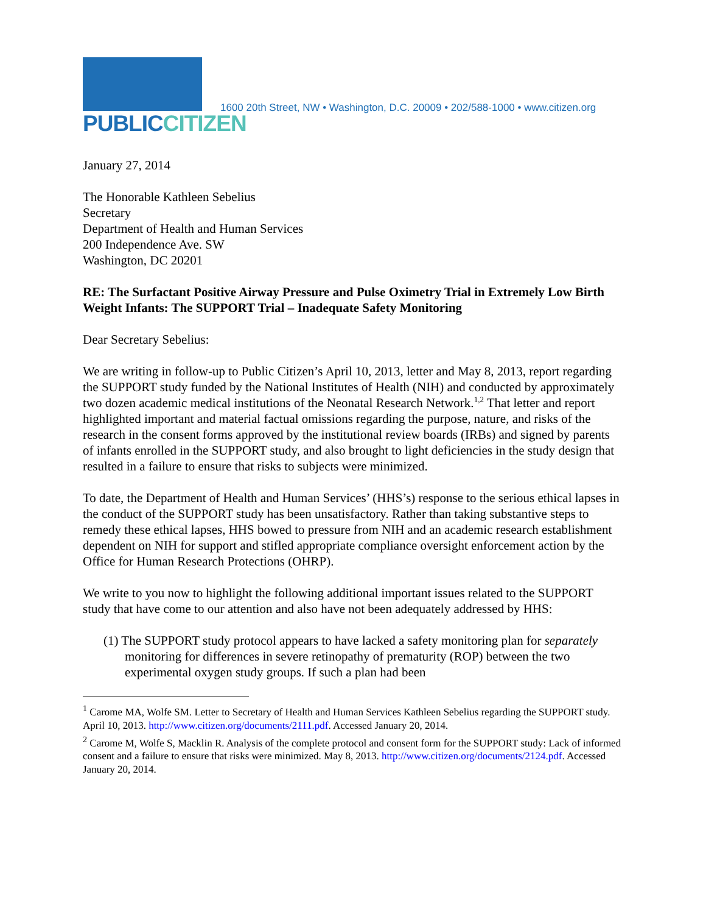PUBLICCITIZEN
1600 20th Street, NW • Washington, D.C. 20009 • 202/588-1000 • www.citizen.org
January 27, 2014
The Honorable Kathleen Sebelius
Secretary
Department of Health and Human Services
200 Independence Ave. SW
Washington, DC 20201
RE: The Surfactant Positive Airway Pressure and Pulse Oximetry Trial in Extremely Low Birth Weight Infants: The SUPPORT Trial – Inadequate Safety Monitoring
Dear Secretary Sebelius:
We are writing in follow-up to Public Citizen’s April 10, 2013, letter and May 8, 2013, report regarding the SUPPORT study funded by the National Institutes of Health (NIH) and conducted by approximately two dozen academic medical institutions of the Neonatal Research Network.<sup>1,2</sup> That letter and report highlighted important and material factual omissions regarding the purpose, nature, and risks of the research in the consent forms approved by the institutional review boards (IRBs) and signed by parents of infants enrolled in the SUPPORT study, and also brought to light deficiencies in the study design that resulted in a failure to ensure that risks to subjects were minimized.
To date, the Department of Health and Human Services’ (HHS’s) response to the serious ethical lapses in the conduct of the SUPPORT study has been unsatisfactory. Rather than taking substantive steps to remedy these ethical lapses, HHS bowed to pressure from NIH and an academic research establishment dependent on NIH for support and stifled appropriate compliance oversight enforcement action by the Office for Human Research Protections (OHRP).
We write to you now to highlight the following additional important issues related to the SUPPORT study that have come to our attention and also have not been adequately addressed by HHS:
(1) The SUPPORT study protocol appears to have lacked a safety monitoring plan for separately monitoring for differences in severe retinopathy of prematurity (ROP) between the two experimental oxygen study groups. If such a plan had been
<sup>1</sup> Carome MA, Wolfe SM. Letter to Secretary of Health and Human Services Kathleen Sebelius regarding the SUPPORT study. April 10, 2013. http://www.citizen.org/documents/2111.pdf. Accessed January 20, 2014.
<sup>2</sup> Carome M, Wolfe S, Macklin R. Analysis of the complete protocol and consent form for the SUPPORT study: Lack of informed consent and a failure to ensure that risks were minimized. May 8, 2013. http://www.citizen.org/documents/2124.pdf. Accessed January 20, 2014.